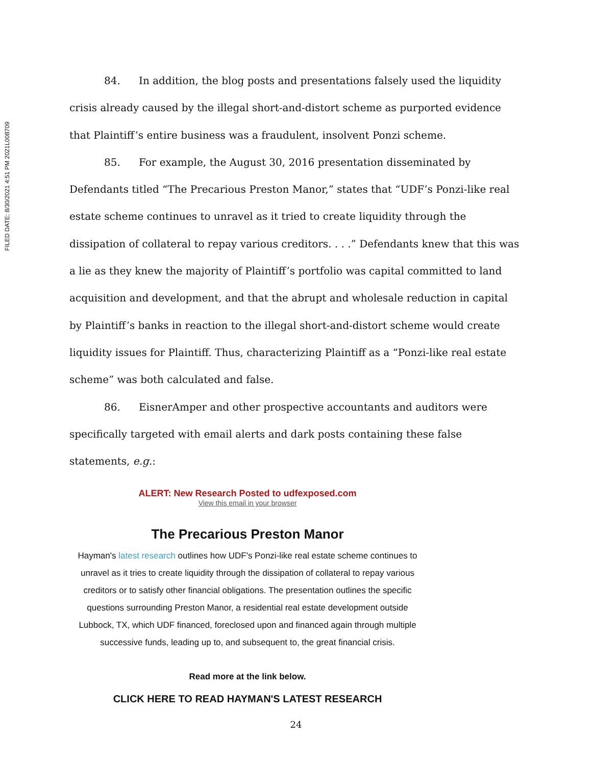FILED DATE: 8/30/2021 4:51 PM 2021L008709
84. In addition, the blog posts and presentations falsely used the liquidity crisis already caused by the illegal short-and-distort scheme as purported evidence that Plaintiff’s entire business was a fraudulent, insolvent Ponzi scheme.
85. For example, the August 30, 2016 presentation disseminated by Defendants titled “The Precarious Preston Manor,” states that “UDF’s Ponzi-like real estate scheme continues to unravel as it tried to create liquidity through the dissipation of collateral to repay various creditors. . . .” Defendants knew that this was a lie as they knew the majority of Plaintiff’s portfolio was capital committed to land acquisition and development, and that the abrupt and wholesale reduction in capital by Plaintiff’s banks in reaction to the illegal short-and-distort scheme would create liquidity issues for Plaintiff. Thus, characterizing Plaintiff as a “Ponzi-like real estate scheme” was both calculated and false.
86. EisnerAmper and other prospective accountants and auditors were specifically targeted with email alerts and dark posts containing these false statements, e.g.:
ALERT: New Research Posted to udfexposed.com
View this email in your browser
The Precarious Preston Manor
Hayman's latest research outlines how UDF's Ponzi-like real estate scheme continues to unravel as it tries to create liquidity through the dissipation of collateral to repay various creditors or to satisfy other financial obligations. The presentation outlines the specific questions surrounding Preston Manor, a residential real estate development outside Lubbock, TX, which UDF financed, foreclosed upon and financed again through multiple successive funds, leading up to, and subsequent to, the great financial crisis.
Read more at the link below.
CLICK HERE TO READ HAYMAN'S LATEST RESEARCH
24